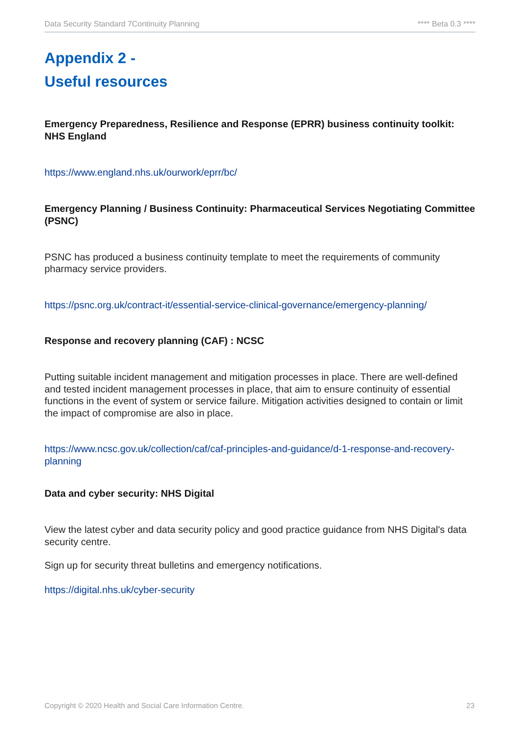Data Security Standard 7Continuity Planning **** Beta 0.3 ****
Appendix 2 -
Useful resources
Emergency Preparedness, Resilience and Response (EPRR) business continuity toolkit: NHS England
https://www.england.nhs.uk/ourwork/eprr/bc/
Emergency Planning / Business Continuity: Pharmaceutical Services Negotiating Committee (PSNC)
PSNC has produced a business continuity template to meet the requirements of community pharmacy service providers.
https://psnc.org.uk/contract-it/essential-service-clinical-governance/emergency-planning/
Response and recovery planning (CAF) : NCSC
Putting suitable incident management and mitigation processes in place. There are well-defined and tested incident management processes in place, that aim to ensure continuity of essential functions in the event of system or service failure. Mitigation activities designed to contain or limit the impact of compromise are also in place.
https://www.ncsc.gov.uk/collection/caf/caf-principles-and-guidance/d-1-response-and-recovery-planning
Data and cyber security: NHS Digital
View the latest cyber and data security policy and good practice guidance from NHS Digital's data security centre.
Sign up for security threat bulletins and emergency notifications.
https://digital.nhs.uk/cyber-security
Copyright © 2020 Health and Social Care Information Centre. 23